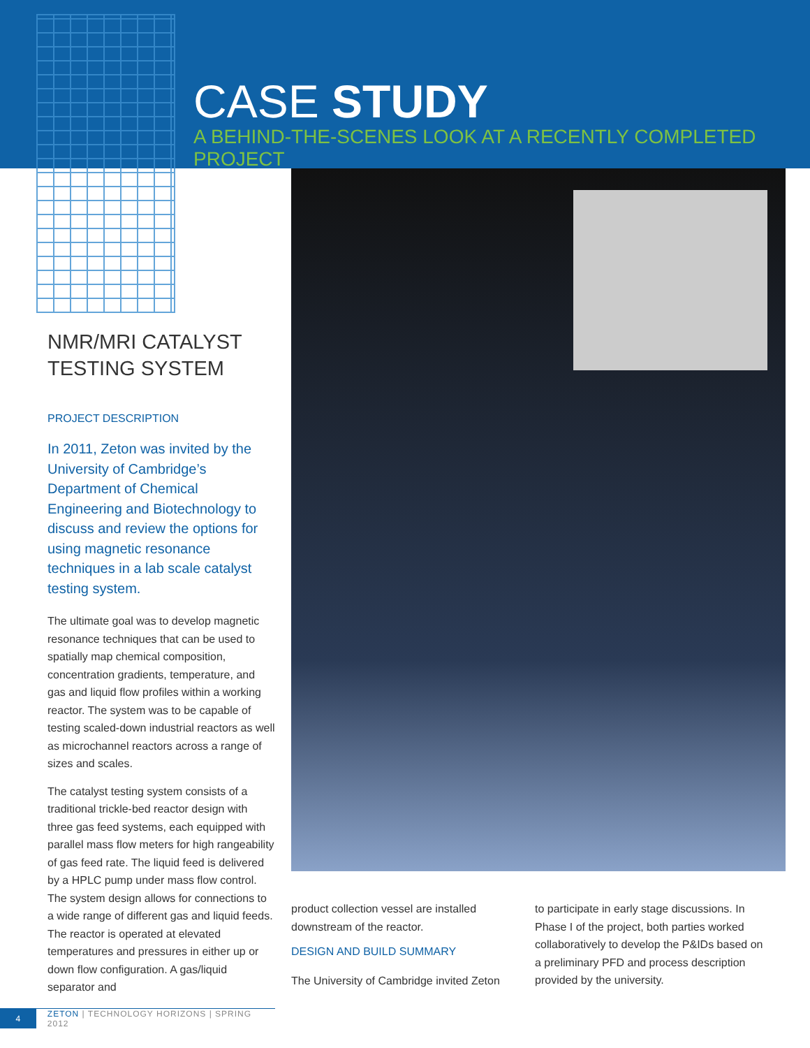CASE STUDY
A BEHIND-THE-SCENES LOOK AT A RECENTLY COMPLETED PROJECT
NMR/MRI CATALYST
TESTING SYSTEM
PROJECT DESCRIPTION
In 2011, Zeton was invited by the University of Cambridge’s Department of Chemical Engineering and Biotechnology to discuss and review the options for using magnetic resonance techniques in a lab scale catalyst testing system.
The ultimate goal was to develop magnetic resonance techniques that can be used to spatially map chemical composition, concentration gradients, temperature, and gas and liquid flow profiles within a working reactor. The system was to be capable of testing scaled-down industrial reactors as well as microchannel reactors across a range of sizes and scales.
The catalyst testing system consists of a traditional trickle-bed reactor design with three gas feed systems, each equipped with parallel mass flow meters for high rangeability of gas feed rate. The liquid feed is delivered by a HPLC pump under mass flow control. The system design allows for connections to a wide range of different gas and liquid feeds. The reactor is operated at elevated temperatures and pressures in either up or down flow configuration. A gas/liquid separator and
product collection vessel are installed downstream of the reactor.
DESIGN AND BUILD SUMMARY
The University of Cambridge invited Zeton
to participate in early stage discussions. In Phase I of the project, both parties worked collaboratively to develop the P&IDs based on a preliminary PFD and process description provided by the university.
4 ZETON | TECHNOLOGY HORIZONS | SPRING 2012